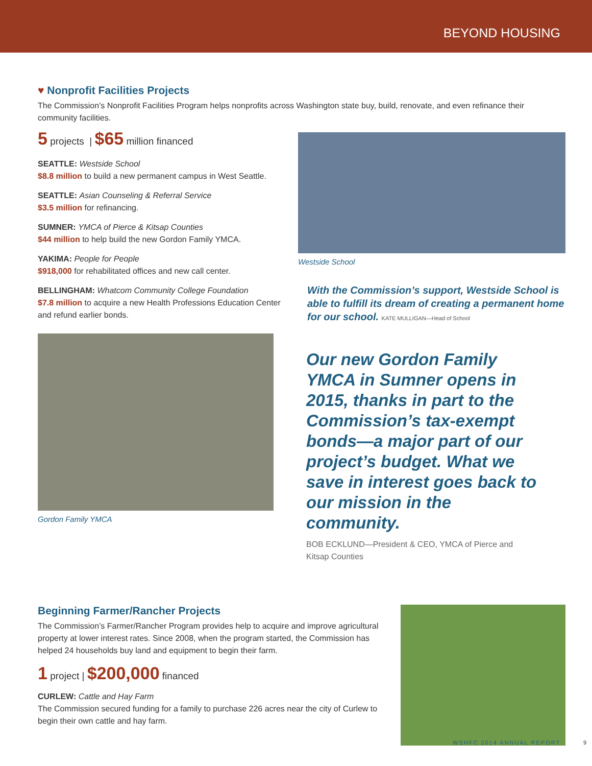BEYOND HOUSING
♥ Nonprofit Facilities Projects
The Commission’s Nonprofit Facilities Program helps nonprofits across Washington state buy, build, renovate, and even refinance their community facilities.
5 projects | $65 million financed
SEATTLE: Westside School
$8.8 million to build a new permanent campus in West Seattle.
SEATTLE: Asian Counseling & Referral Service
$3.5 million for refinancing.
SUMNER: YMCA of Pierce & Kitsap Counties
$44 million to help build the new Gordon Family YMCA.
YAKIMA: People for People
$918,000 for rehabilitated offices and new call center.
BELLINGHAM: Whatcom Community College Foundation
$7.8 million to acquire a new Health Professions Education Center and refund earlier bonds.
Gordon Family YMCA
Westside School
With the Commission’s support, Westside School is able to fulfill its dream of creating a permanent home for our school. KATE MULLIGAN—Head of School
Our new Gordon Family YMCA in Sumner opens in 2015, thanks in part to the Commission’s tax-exempt bonds—a major part of our project’s budget. What we save in interest goes back to our mission in the community.
BOB ECKLUND—President & CEO, YMCA of Pierce and Kitsap Counties
Beginning Farmer/Rancher Projects
The Commission’s Farmer/Rancher Program provides help to acquire and improve agricultural property at lower interest rates. Since 2008, when the program started, the Commission has helped 24 households buy land and equipment to begin their farm.
1 project | $200,000 financed
CURLEW: Cattle and Hay Farm
The Commission secured funding for a family to purchase 226 acres near the city of Curlew to begin their own cattle and hay farm.
WSHFC 2014 ANNUAL REPORT 9